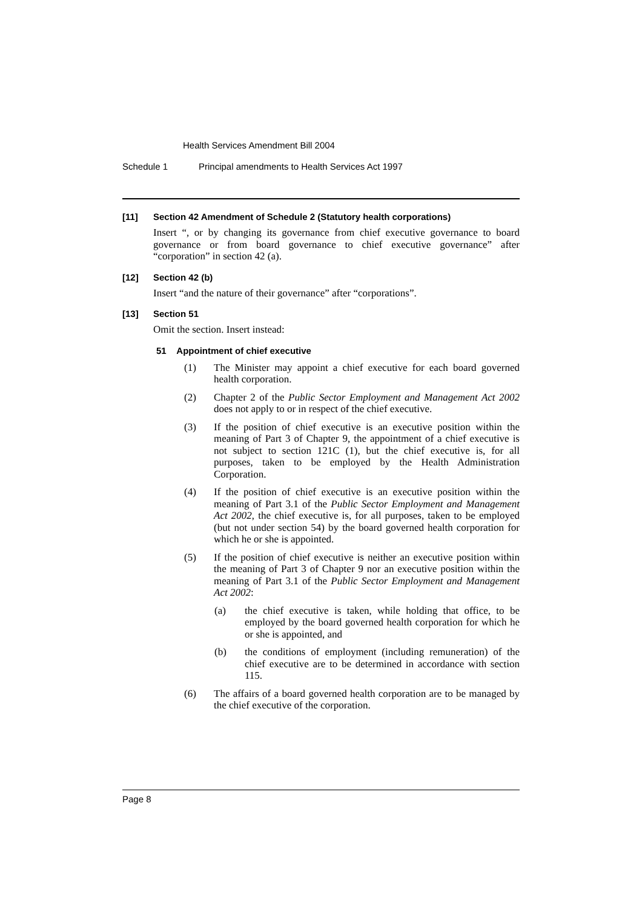Health Services Amendment Bill 2004
Schedule 1 Principal amendments to Health Services Act 1997
[11] Section 42 Amendment of Schedule 2 (Statutory health corporations)
Insert “, or by changing its governance from chief executive governance to board governance or from board governance to chief executive governance” after “corporation” in section 42 (a).
[12] Section 42 (b)
Insert “and the nature of their governance” after “corporations”.
[13] Section 51
Omit the section. Insert instead:
51 Appointment of chief executive
(1) The Minister may appoint a chief executive for each board governed health corporation.
(2) Chapter 2 of the Public Sector Employment and Management Act 2002 does not apply to or in respect of the chief executive.
(3) If the position of chief executive is an executive position within the meaning of Part 3 of Chapter 9, the appointment of a chief executive is not subject to section 121C (1), but the chief executive is, for all purposes, taken to be employed by the Health Administration Corporation.
(4) If the position of chief executive is an executive position within the meaning of Part 3.1 of the Public Sector Employment and Management Act 2002, the chief executive is, for all purposes, taken to be employed (but not under section 54) by the board governed health corporation for which he or she is appointed.
(5) If the position of chief executive is neither an executive position within the meaning of Part 3 of Chapter 9 nor an executive position within the meaning of Part 3.1 of the Public Sector Employment and Management Act 2002:
(a) the chief executive is taken, while holding that office, to be employed by the board governed health corporation for which he or she is appointed, and
(b) the conditions of employment (including remuneration) of the chief executive are to be determined in accordance with section 115.
(6) The affairs of a board governed health corporation are to be managed by the chief executive of the corporation.
Page 8